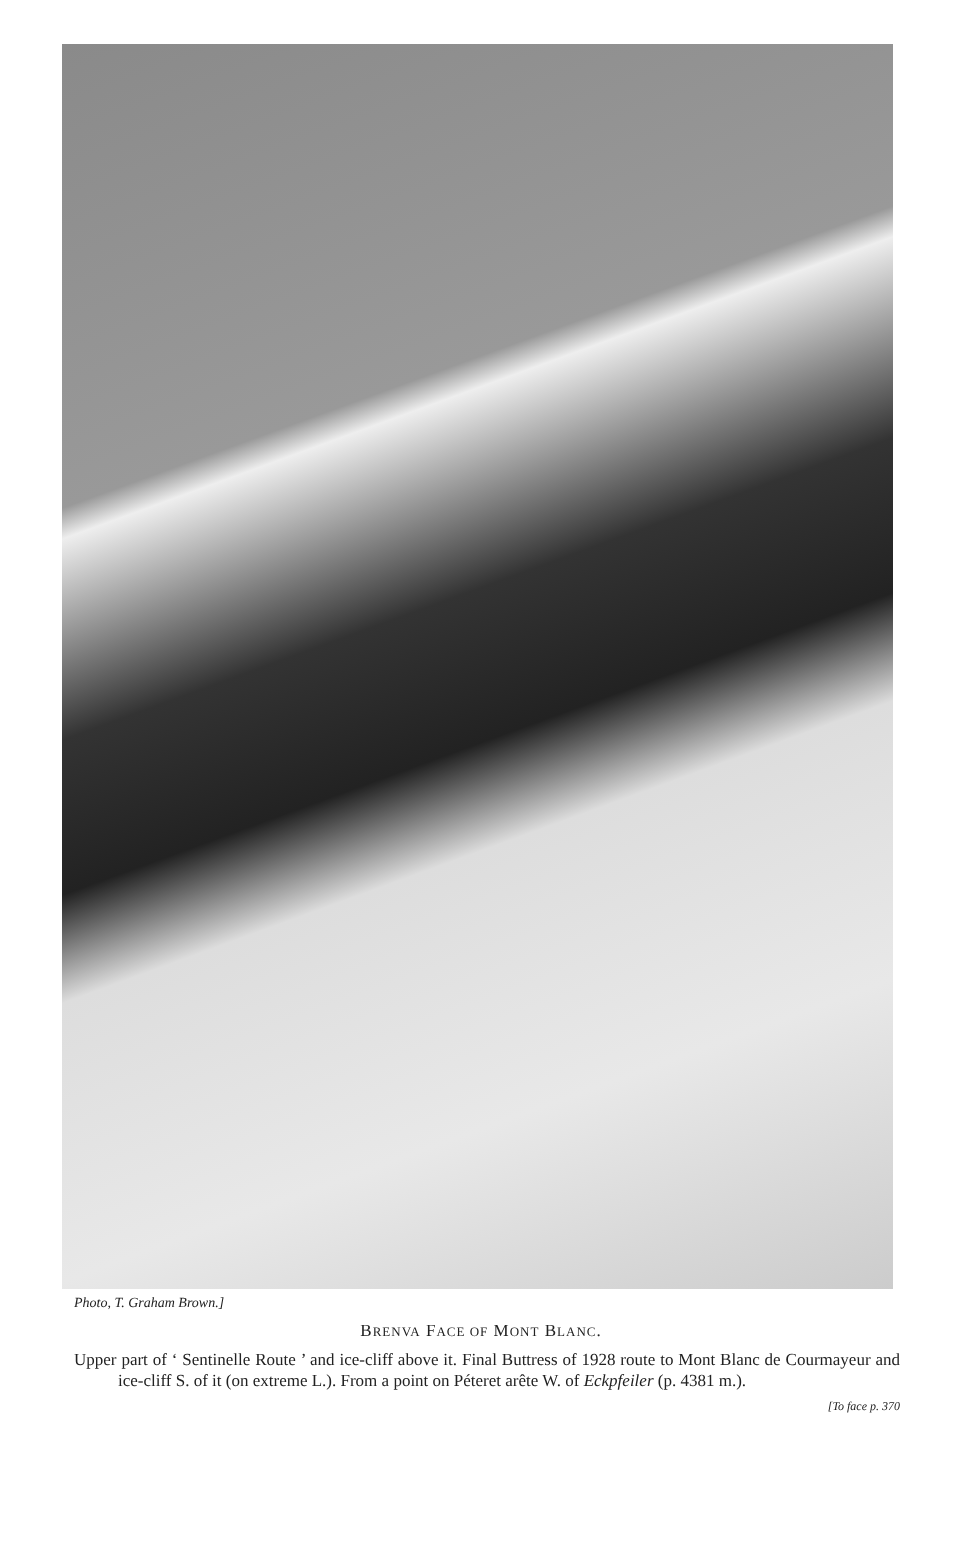Photo, T. Graham Brown.]
BRENVA FACE OF MONT BLANC.
Upper part of ‘ Sentinelle Route ’ and ice-cliff above it. Final Buttress of 1928 route to Mont Blanc de Courmayeur and ice-cliff S. of it (on extreme L.). From a point on Péteret arête W. of Eckpfeiler (p. 4381 m.).
[To face p. 370